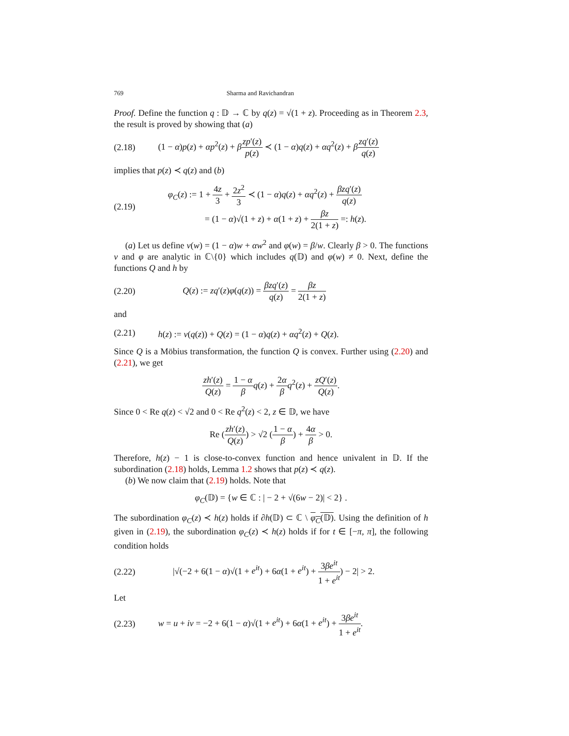769 Sharma and Ravichandran
Proof. Define the function q : 𝔻 → ℂ by q(z) = √(1 + z). Proceeding as in Theorem 2.3, the result is proved by showing that (a)
(2.18) (1 − α)p(z) + αp<sup>2</sup>(z) + βzp′(z) p(z) ≺ (1 − α)q(z) + αq<sup>2</sup>(z) + βzq′(z) q(z)
implies that p(z) ≺ q(z) and (b)
(2.19)
φ<sub>C</sub>(z) := 1 + 4z 3 + 2z<sup>2</sup> 3 ≺ (1 − α)q(z) + αq<sup>2</sup>(z) + βzq′(z) q(z)
= (1 − α)√(1 + z) + α(1 + z) + βz 2(1 + z) =: h(z).
(a) Let us define ν(w) = (1 − α)w + αw<sup>2</sup> and φ(w) = β/w. Clearly β > 0. The functions ν and φ are analytic in ℂ\{0} which includes q(𝔻) and φ(w) ≠ 0. Next, define the functions Q and h by
(2.20) Q(z) := zq′(z)φ(q(z)) = βzq′(z) q(z) = βz 2(1 + z)
and
(2.21) h(z) := ν(q(z)) + Q(z) = (1 − α)q(z) + αq<sup>2</sup>(z) + Q(z).
Since Q is a Möbius transformation, the function Q is convex. Further using (2.20) and (2.21), we get
zh′(z) Q(z) = 1 − α β q(z) + 2α β q<sup>2</sup>(z) + zQ′(z) Q(z).
Since 0 < Re q(z) < √2 and 0 < Re q<sup>2</sup>(z) < 2, z ∈ 𝔻, we have
Re (zh′(z) Q(z)) > √2 (1 − α β) + 4α β > 0.
Therefore, h(z) − 1 is close-to-convex function and hence univalent in 𝔻. If the subordination (2.18) holds, Lemma 1.2 shows that p(z) ≺ q(z).
(b) We now claim that (2.19) holds. Note that
φ<sub>C</sub>(𝔻) = {w ∈ ℂ : | − 2 + √(6w − 2)| < 2} .
The subordination φ<sub>C</sub>(z) ≺ h(z) holds if ∂h(𝔻) ⊂ ℂ \ φ<sub>C</sub>(𝔻). Using the definition of h given in (2.19), the subordination φ<sub>C</sub>(z) ≺ h(z) holds if for t ∈ [−π, π], the following condition holds
(2.22) |√(−2 + 6(1 − α)√(1 + e<sup>it</sup>) + 6α(1 + e<sup>it</sup>) + 3βe<sup>it</sup> 1 + e<sup>it</sup>) − 2| > 2.
Let
(2.23) w = u + iv = −2 + 6(1 − α)√(1 + e<sup>it</sup>) + 6α(1 + e<sup>it</sup>) + 3βe<sup>it</sup> 1 + e<sup>it</sup>.